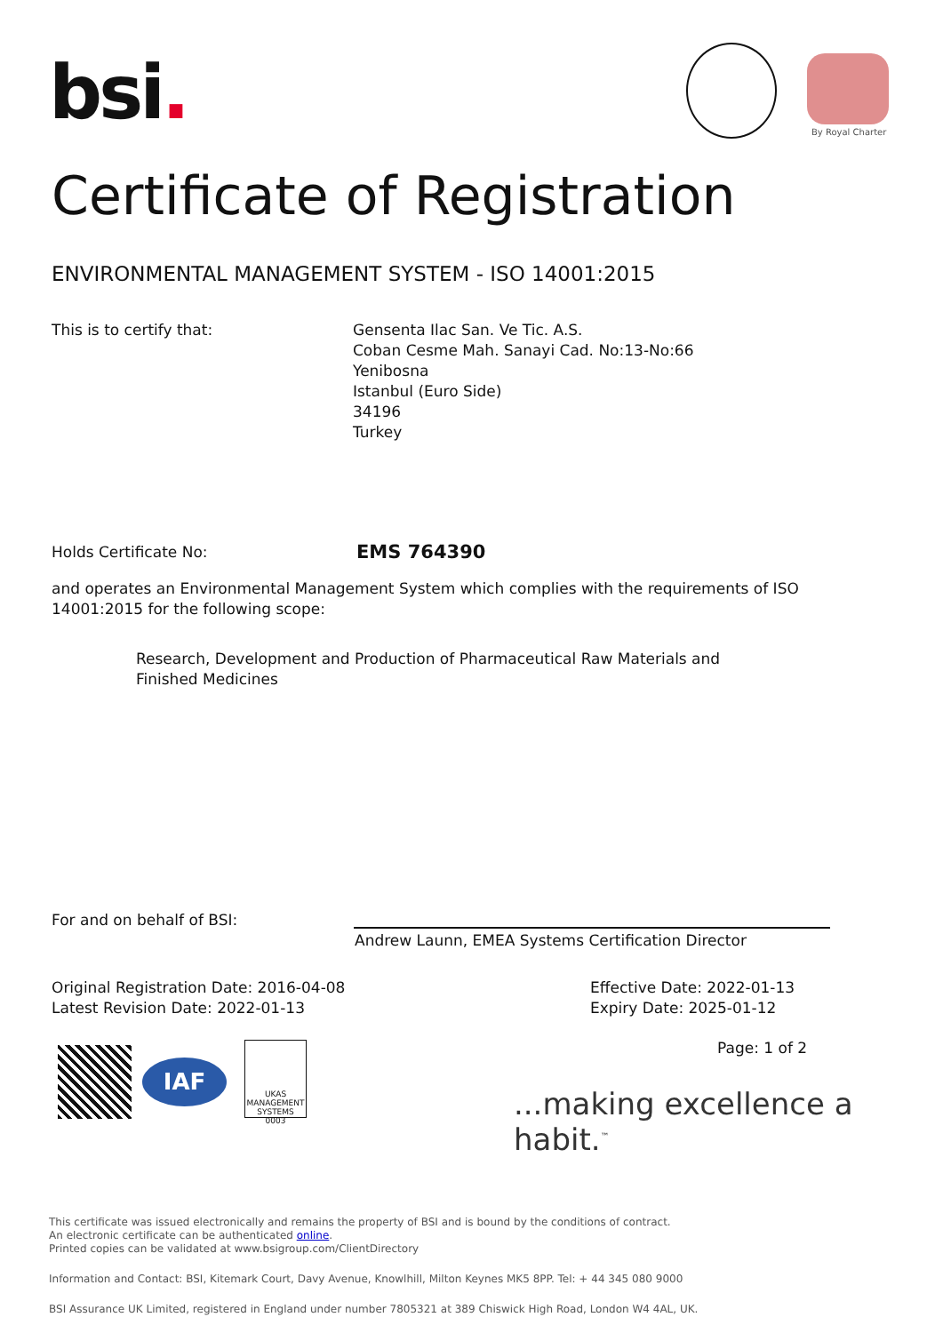bsi. By Royal Charter
Certificate of Registration
ENVIRONMENTAL MANAGEMENT SYSTEM - ISO 14001:2015
This is to certify that:
Gensenta Ilac San. Ve Tic. A.S.
Coban Cesme Mah. Sanayi Cad. No:13-No:66
Yenibosna
Istanbul (Euro Side)
34196
Turkey
Holds Certificate No: EMS 764390
and operates an Environmental Management System which complies with the requirements of ISO 14001:2015 for the following scope:
Research, Development and Production of Pharmaceutical Raw Materials and Finished Medicines
For and on behalf of BSI:
Andrew Launn, EMEA Systems Certification Director
Original Registration Date: 2016-04-08
Latest Revision Date: 2022-01-13
Effective Date: 2022-01-13
Expiry Date: 2025-01-12
Page: 1 of 2
IAF
UKAS
MANAGEMENT SYSTEMS
0003
...making excellence a habit.<sup>™</sup>
This certificate was issued electronically and remains the property of BSI and is bound by the conditions of contract.
An electronic certificate can be authenticated online.
Printed copies can be validated at www.bsigroup.com/ClientDirectory
Information and Contact: BSI, Kitemark Court, Davy Avenue, Knowlhill, Milton Keynes MK5 8PP. Tel: + 44 345 080 9000
BSI Assurance UK Limited, registered in England under number 7805321 at 389 Chiswick High Road, London W4 4AL, UK.